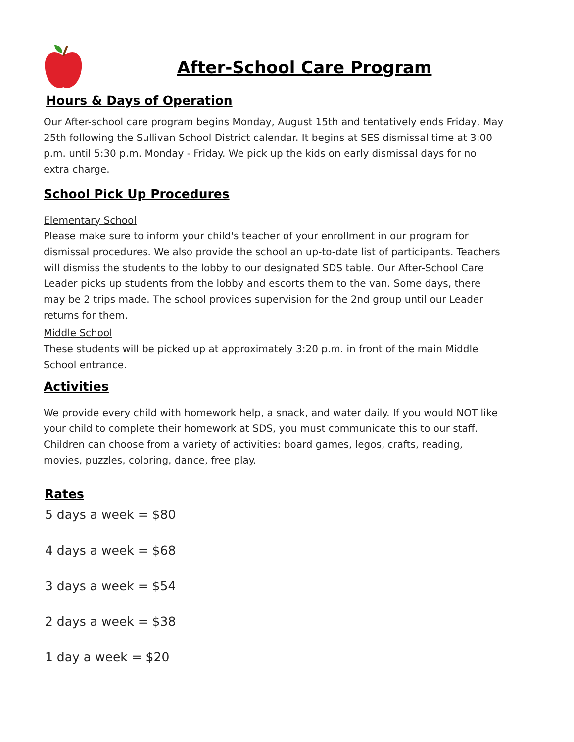After-School Care Program
Hours & Days of Operation
Our After-school care program begins Monday, August 15th and tentatively ends Friday, May 25th following the Sullivan School District calendar. It begins at SES dismissal time at 3:00 p.m. until 5:30 p.m. Monday - Friday. We pick up the kids on early dismissal days for no extra charge.
School Pick Up Procedures
Elementary School
Please make sure to inform your child's teacher of your enrollment in our program for dismissal procedures. We also provide the school an up-to-date list of participants. Teachers will dismiss the students to the lobby to our designated SDS table. Our After-School Care Leader picks up students from the lobby and escorts them to the van. Some days, there may be 2 trips made. The school provides supervision for the 2nd group until our Leader returns for them.
Middle School
These students will be picked up at approximately 3:20 p.m. in front of the main Middle School entrance.
Activities
We provide every child with homework help, a snack, and water daily. If you would NOT like your child to complete their homework at SDS, you must communicate this to our staff. Children can choose from a variety of activities: board games, legos, crafts, reading, movies, puzzles, coloring, dance, free play.
Rates
5 days a week = $80
4 days a week = $68
3 days a week = $54
2 days a week = $38
1 day a week = $20